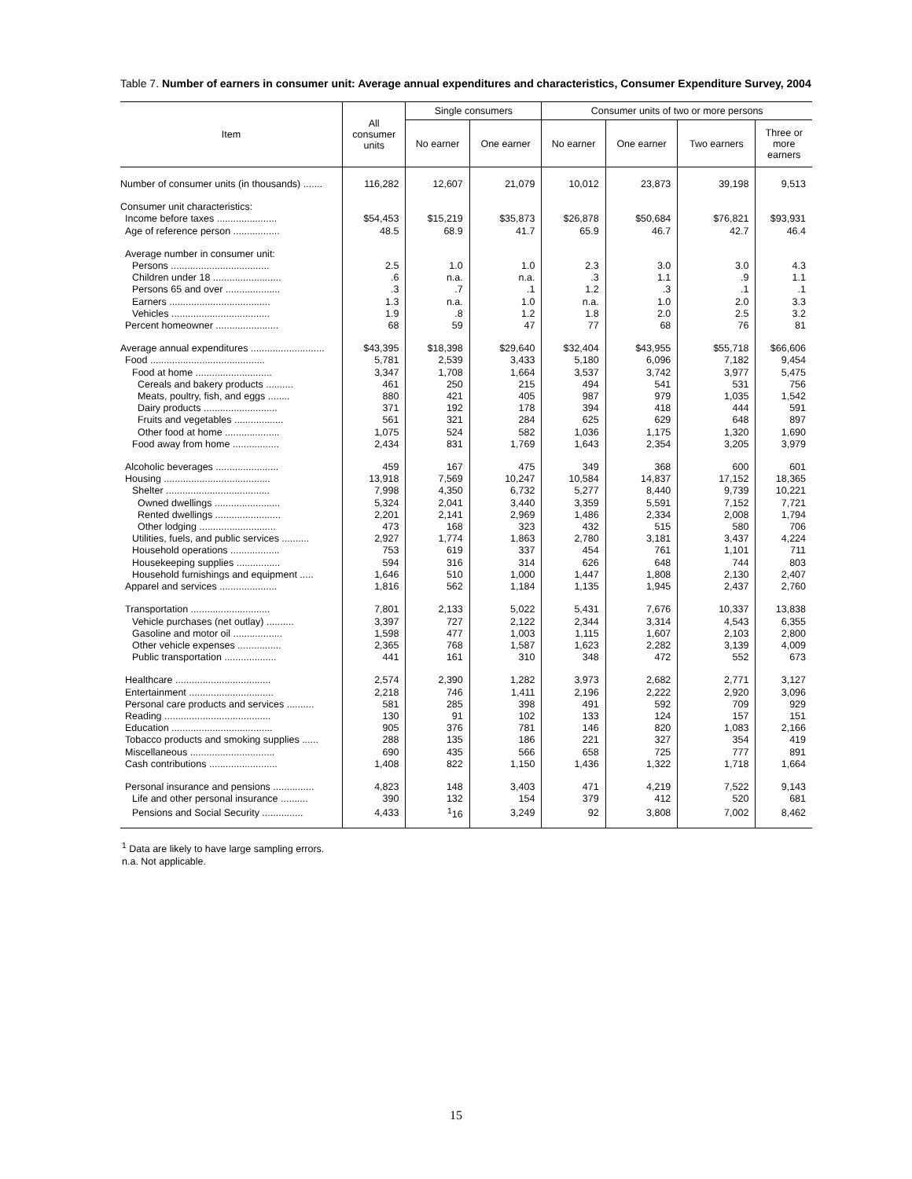Table 7. Number of earners in consumer unit: Average annual expenditures and characteristics, Consumer Expenditure Survey, 2004
| Item | All consumer units | Single consumers | | Consumer units of two or more persons | | | |
| --- | --- | --- | --- | --- | --- | --- | --- |
| | | No earner | One earner | No earner | One earner | Two earners | Three or more earners |
| Number of consumer units (in thousands) ....... | 116,282 | 12,607 | 21,079 | 10,012 | 23,873 | 39,198 | 9,513 |
| Consumer unit characteristics: | | | | | | | |
| Income before taxes ...................... | $54,453 | $15,219 | $35,873 | $26,878 | $50,684 | $76,821 | $93,931 |
| Age of reference person ................. | 48.5 | 68.9 | 41.7 | 65.9 | 46.7 | 42.7 | 46.4 |
| Average number in consumer unit: | | | | | | | |
| Persons .................................... | 2.5 | 1.0 | 1.0 | 2.3 | 3.0 | 3.0 | 4.3 |
| Children under 18 ......................... | .6 | n.a. | n.a. | .3 | 1.1 | .9 | 1.1 |
| Persons 65 and over .................... | .3 | .7 | .1 | 1.2 | .3 | .1 | .1 |
| Earners ..................................... | 1.3 | n.a. | 1.0 | n.a. | 1.0 | 2.0 | 3.3 |
| Vehicles .................................... | 1.9 | .8 | 1.2 | 1.8 | 2.0 | 2.5 | 3.2 |
| Percent homeowner ....................... | 68 | 59 | 47 | 77 | 68 | 76 | 81 |
| Average annual expenditures ........................... | $43,395 | $18,398 | $29,640 | $32,404 | $43,955 | $55,718 | $66,606 |
| Food .......................................... | 5,781 | 2,539 | 3,433 | 5,180 | 6,096 | 7,182 | 9,454 |
| Food at home ............................ | 3,347 | 1,708 | 1,664 | 3,537 | 3,742 | 3,977 | 5,475 |
| Cereals and bakery products .......... | 461 | 250 | 215 | 494 | 541 | 531 | 756 |
| Meats, poultry, fish, and eggs ........ | 880 | 421 | 405 | 987 | 979 | 1,035 | 1,542 |
| Dairy products ........................... | 371 | 192 | 178 | 394 | 418 | 444 | 591 |
| Fruits and vegetables .................. | 561 | 321 | 284 | 625 | 629 | 648 | 897 |
| Other food at home .................... | 1,075 | 524 | 582 | 1,036 | 1,175 | 1,320 | 1,690 |
| Food away from home ................. | 2,434 | 831 | 1,769 | 1,643 | 2,354 | 3,205 | 3,979 |
| Alcoholic beverages ....................... | 459 | 167 | 475 | 349 | 368 | 600 | 601 |
| Housing ....................................... | 13,918 | 7,569 | 10,247 | 10,584 | 14,837 | 17,152 | 18,365 |
| Shelter ...................................... | 7,998 | 4,350 | 6,732 | 5,277 | 8,440 | 9,739 | 10,221 |
| Owned dwellings ........................ | 5,324 | 2,041 | 3,440 | 3,359 | 5,591 | 7,152 | 7,721 |
| Rented dwellings ........................ | 2,201 | 2,141 | 2,969 | 1,486 | 2,334 | 2,008 | 1,794 |
| Other lodging ............................ | 473 | 168 | 323 | 432 | 515 | 580 | 706 |
| Utilities, fuels, and public services .......... | 2,927 | 1,774 | 1,863 | 2,780 | 3,181 | 3,437 | 4,224 |
| Household operations .................. | 753 | 619 | 337 | 454 | 761 | 1,101 | 711 |
| Housekeeping supplies ................ | 594 | 316 | 314 | 626 | 648 | 744 | 803 |
| Household furnishings and equipment ..... | 1,646 | 510 | 1,000 | 1,447 | 1,808 | 2,130 | 2,407 |
| Apparel and services ..................... | 1,816 | 562 | 1,184 | 1,135 | 1,945 | 2,437 | 2,760 |
| Transportation ............................. | 7,801 | 2,133 | 5,022 | 5,431 | 7,676 | 10,337 | 13,838 |
| Vehicle purchases (net outlay) .......... | 3,397 | 727 | 2,122 | 2,344 | 3,314 | 4,543 | 6,355 |
| Gasoline and motor oil .................. | 1,598 | 477 | 1,003 | 1,115 | 1,607 | 2,103 | 2,800 |
| Other vehicle expenses ................ | 2,365 | 768 | 1,587 | 1,623 | 2,282 | 3,139 | 4,009 |
| Public transportation ................... | 441 | 161 | 310 | 348 | 472 | 552 | 673 |
| Healthcare ................................... | 2,574 | 2,390 | 1,282 | 3,973 | 2,682 | 2,771 | 3,127 |
| Entertainment ............................... | 2,218 | 746 | 1,411 | 2,196 | 2,222 | 2,920 | 3,096 |
| Personal care products and services .......... | 581 | 285 | 398 | 491 | 592 | 709 | 929 |
| Reading ....................................... | 130 | 91 | 102 | 133 | 124 | 157 | 151 |
| Education ..................................... | 905 | 376 | 781 | 146 | 820 | 1,083 | 2,166 |
| Tobacco products and smoking supplies ...... | 288 | 135 | 186 | 221 | 327 | 354 | 419 |
| Miscellaneous ............................... | 690 | 435 | 566 | 658 | 725 | 777 | 891 |
| Cash contributions ......................... | 1,408 | 822 | 1,150 | 1,436 | 1,322 | 1,718 | 1,664 |
| Personal insurance and pensions ............... | 4,823 | 148 | 3,403 | 471 | 4,219 | 7,522 | 9,143 |
| Life and other personal insurance .......... | 390 | 132 | 154 | 379 | 412 | 520 | 681 |
| Pensions and Social Security ............... | 4,433 | <sup>1</sup> 16 | 3,249 | 92 | 3,808 | 7,002 | 8,462 |
<sup>1</sup> Data are likely to have large sampling errors.
n.a. Not applicable.
15